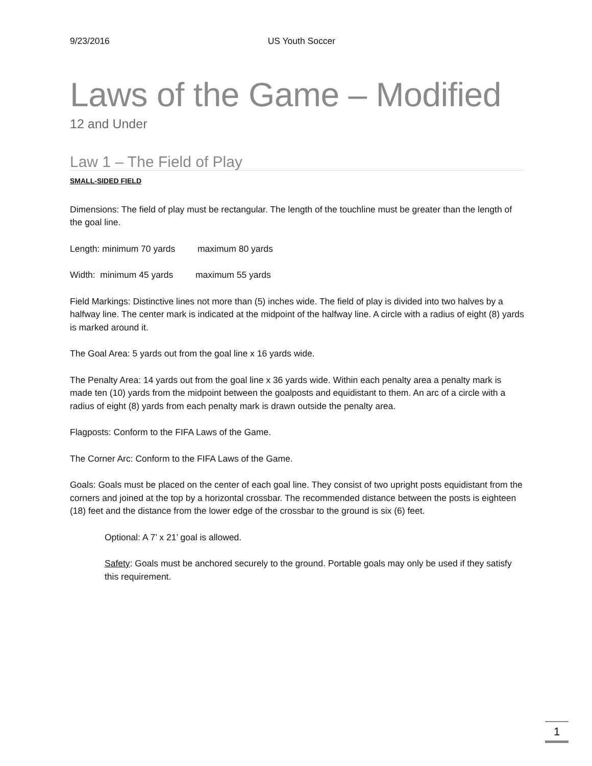9/23/2016 US Youth Soccer
Laws of the Game – Modified
12 and Under
Law 1 – The Field of Play
SMALL-SIDED FIELD
Dimensions: The field of play must be rectangular. The length of the touchline must be greater than the length of the goal line.
Length: minimum 70 yards maximum 80 yards
Width: minimum 45 yards maximum 55 yards
Field Markings: Distinctive lines not more than (5) inches wide. The field of play is divided into two halves by a halfway line. The center mark is indicated at the midpoint of the halfway line. A circle with a radius of eight (8) yards is marked around it.
The Goal Area: 5 yards out from the goal line x 16 yards wide.
The Penalty Area: 14 yards out from the goal line x 36 yards wide. Within each penalty area a penalty mark is made ten (10) yards from the midpoint between the goalposts and equidistant to them. An arc of a circle with a radius of eight (8) yards from each penalty mark is drawn outside the penalty area.
Flagposts: Conform to the FIFA Laws of the Game.
The Corner Arc: Conform to the FIFA Laws of the Game.
Goals: Goals must be placed on the center of each goal line. They consist of two upright posts equidistant from the corners and joined at the top by a horizontal crossbar. The recommended distance between the posts is eighteen (18) feet and the distance from the lower edge of the crossbar to the ground is six (6) feet.
Optional: A 7’ x 21’ goal is allowed.
Safety: Goals must be anchored securely to the ground. Portable goals may only be used if they satisfy this requirement.
1